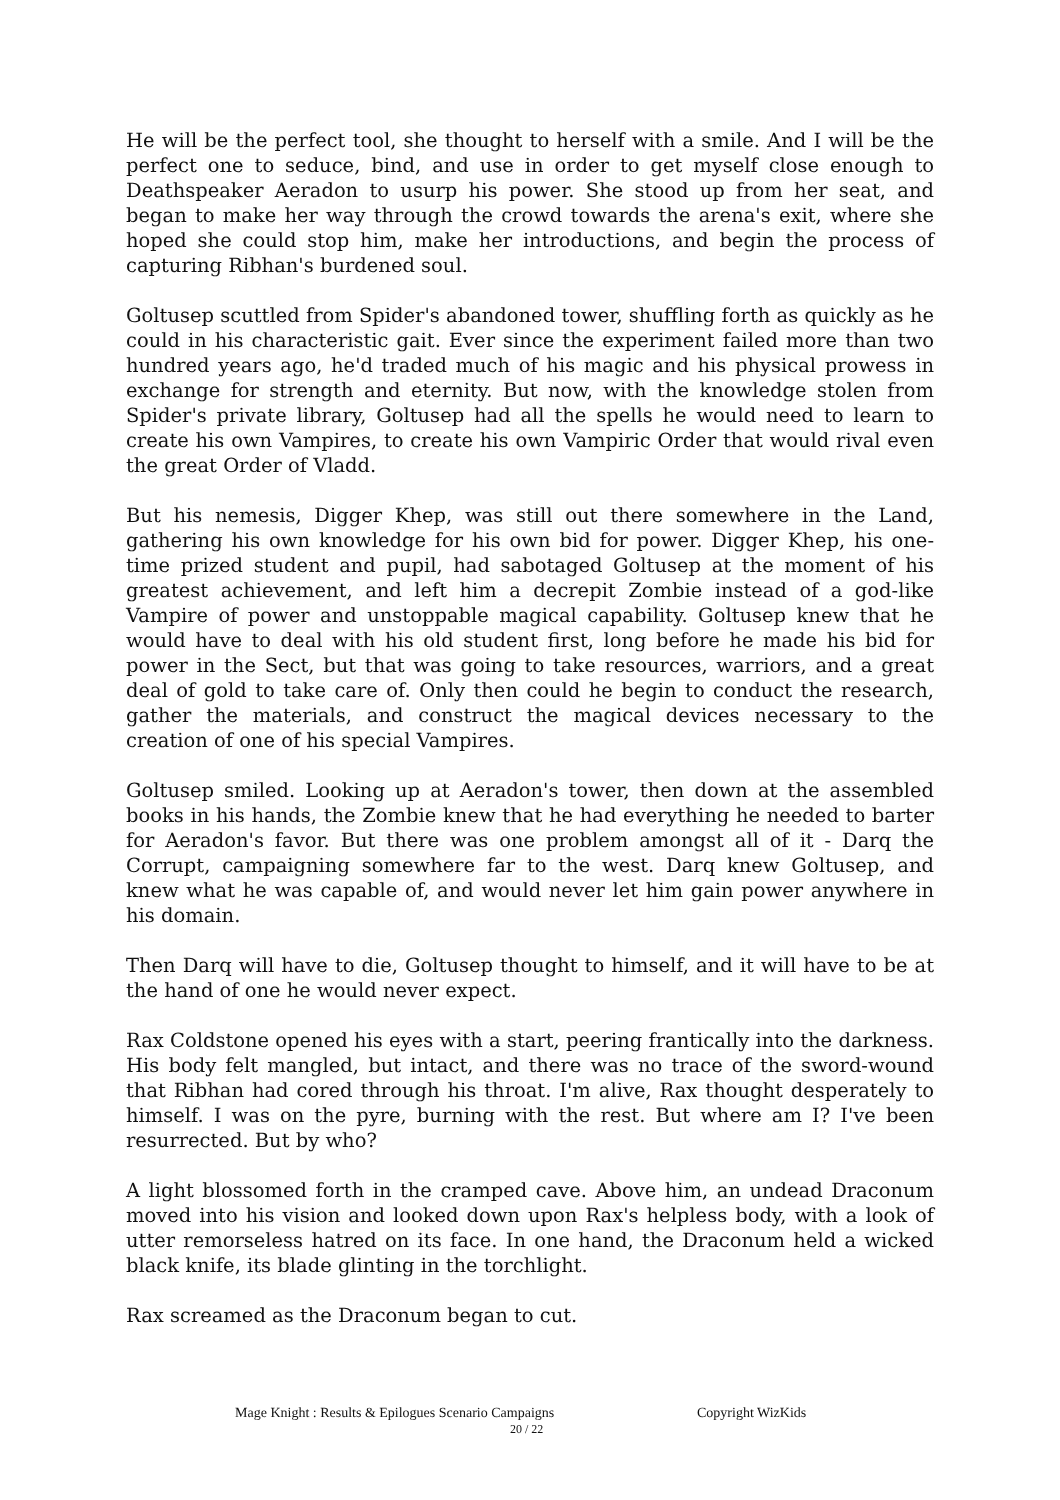He will be the perfect tool, she thought to herself with a smile. And I will be the perfect one to seduce, bind, and use in order to get myself close enough to Deathspeaker Aeradon to usurp his power. She stood up from her seat, and began to make her way through the crowd towards the arena's exit, where she hoped she could stop him, make her introductions, and begin the process of capturing Ribhan's burdened soul.
Goltusep scuttled from Spider's abandoned tower, shuffling forth as quickly as he could in his characteristic gait. Ever since the experiment failed more than two hundred years ago, he'd traded much of his magic and his physical prowess in exchange for strength and eternity. But now, with the knowledge stolen from Spider's private library, Goltusep had all the spells he would need to learn to create his own Vampires, to create his own Vampiric Order that would rival even the great Order of Vladd.
But his nemesis, Digger Khep, was still out there somewhere in the Land, gathering his own knowledge for his own bid for power. Digger Khep, his one-time prized student and pupil, had sabotaged Goltusep at the moment of his greatest achievement, and left him a decrepit Zombie instead of a god-like Vampire of power and unstoppable magical capability. Goltusep knew that he would have to deal with his old student first, long before he made his bid for power in the Sect, but that was going to take resources, warriors, and a great deal of gold to take care of. Only then could he begin to conduct the research, gather the materials, and construct the magical devices necessary to the creation of one of his special Vampires.
Goltusep smiled. Looking up at Aeradon's tower, then down at the assembled books in his hands, the Zombie knew that he had everything he needed to barter for Aeradon's favor. But there was one problem amongst all of it - Darq the Corrupt, campaigning somewhere far to the west. Darq knew Goltusep, and knew what he was capable of, and would never let him gain power anywhere in his domain.
Then Darq will have to die, Goltusep thought to himself, and it will have to be at the hand of one he would never expect.
Rax Coldstone opened his eyes with a start, peering frantically into the darkness. His body felt mangled, but intact, and there was no trace of the sword-wound that Ribhan had cored through his throat. I'm alive, Rax thought desperately to himself. I was on the pyre, burning with the rest. But where am I? I've been resurrected. But by who?
A light blossomed forth in the cramped cave. Above him, an undead Draconum moved into his vision and looked down upon Rax's helpless body, with a look of utter remorseless hatred on its face. In one hand, the Draconum held a wicked black knife, its blade glinting in the torchlight.
Rax screamed as the Draconum began to cut.
Mage Knight : Results & Epilogues Scenario Campaigns Copyright WizKids
20 / 22